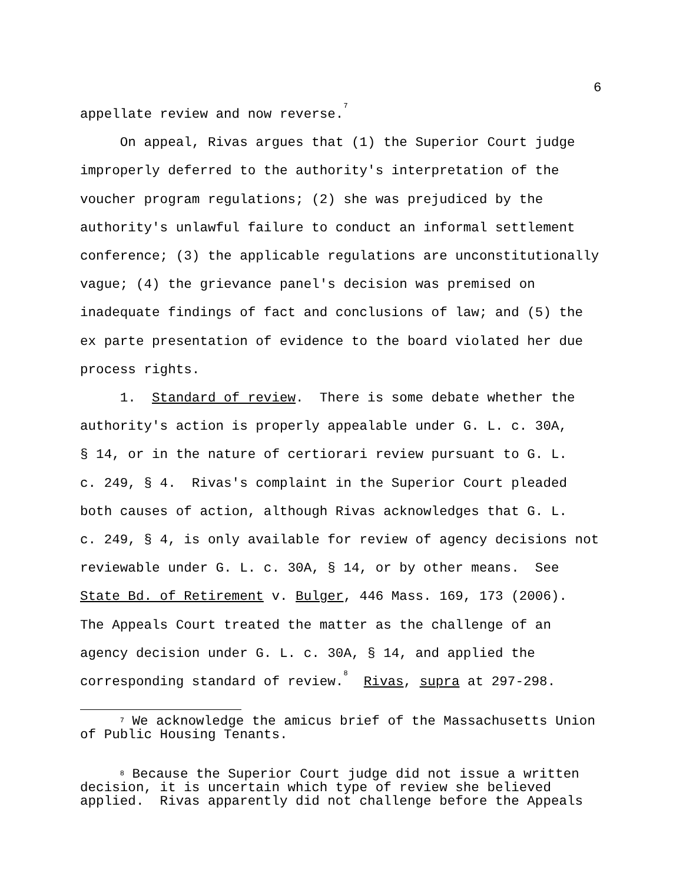6
appellate review and now reverse.<sup>7</sup>
On appeal, Rivas argues that (1) the Superior Court judge improperly deferred to the authority's interpretation of the voucher program regulations; (2) she was prejudiced by the authority's unlawful failure to conduct an informal settlement conference; (3) the applicable regulations are unconstitutionally vague; (4) the grievance panel's decision was premised on inadequate findings of fact and conclusions of law; and (5) the ex parte presentation of evidence to the board violated her due process rights.
1. Standard of review. There is some debate whether the authority's action is properly appealable under G. L. c. 30A, § 14, or in the nature of certiorari review pursuant to G. L. c. 249, § 4. Rivas's complaint in the Superior Court pleaded both causes of action, although Rivas acknowledges that G. L. c. 249, § 4, is only available for review of agency decisions not reviewable under G. L. c. 30A, § 14, or by other means. See State Bd. of Retirement v. Bulger, 446 Mass. 169, 173 (2006). The Appeals Court treated the matter as the challenge of an agency decision under G. L. c. 30A, § 14, and applied the corresponding standard of review.<sup>8</sup> Rivas, supra at 297-298.
<sup>7</sup> We acknowledge the amicus brief of the Massachusetts Union of Public Housing Tenants.
<sup>8</sup> Because the Superior Court judge did not issue a written decision, it is uncertain which type of review she believed applied. Rivas apparently did not challenge before the Appeals